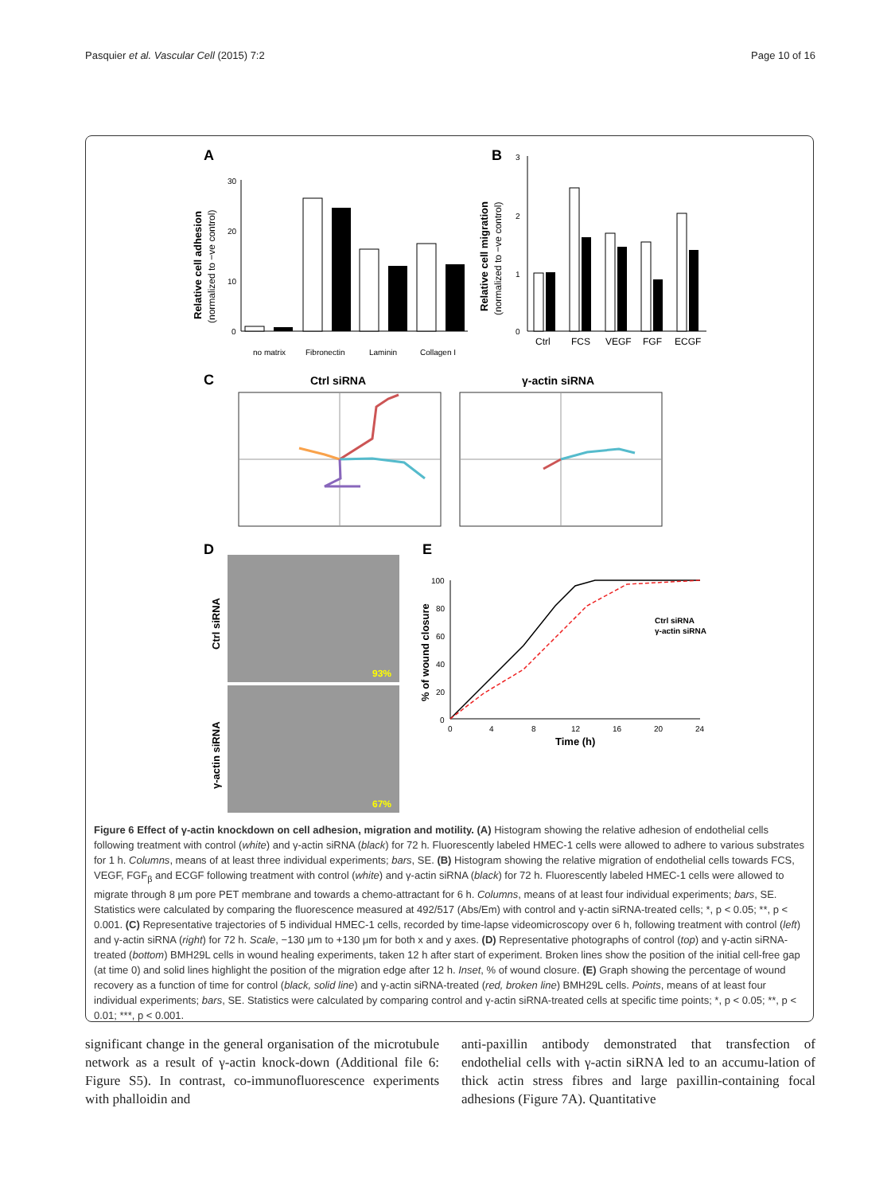Pasquier et al. Vascular Cell (2015) 7:2 Page 10 of 16
A
B
30
20
10
0
Relative cell adhesion
(normalized to −ve control)
no matrix
Fibronectin
Laminin
Collagen I
3
2
1
0
Relative cell migration
(normalized to −ve control)
Ctrl
FCS
VEGF
FGF
ECGF
C
Ctrl siRNA
γ-actin siRNA
D
E
93%
67%
Ctrl siRNA
γ-actin siRNA
100
80
60
40
20
0
0
4
8
12
16
20
24
Time (h)
% of wound closure
Ctrl siRNA
γ-actin siRNA
Figure 6 Effect of γ-actin knockdown on cell adhesion, migration and motility. (A) Histogram showing the relative adhesion of endothelial cells following treatment with control (white) and γ-actin siRNA (black) for 72 h. Fluorescently labeled HMEC-1 cells were allowed to adhere to various substrates for 1 h. Columns, means of at least three individual experiments; bars, SE. (B) Histogram showing the relative migration of endothelial cells towards FCS, VEGF, FGF<sub>β</sub> and ECGF following treatment with control (white) and γ-actin siRNA (black) for 72 h. Fluorescently labeled HMEC-1 cells were allowed to migrate through 8 μm pore PET membrane and towards a chemo-attractant for 6 h. Columns, means of at least four individual experiments; bars, SE. Statistics were calculated by comparing the fluorescence measured at 492/517 (Abs/Em) with control and γ-actin siRNA-treated cells; *, p < 0.05; **, p < 0.001. (C) Representative trajectories of 5 individual HMEC-1 cells, recorded by time-lapse videomicroscopy over 6 h, following treatment with control (left) and γ-actin siRNA (right) for 72 h. Scale, −130 μm to +130 μm for both x and y axes. (D) Representative photographs of control (top) and γ-actin siRNA-treated (bottom) BMH29L cells in wound healing experiments, taken 12 h after start of experiment. Broken lines show the position of the initial cell-free gap (at time 0) and solid lines highlight the position of the migration edge after 12 h. Inset, % of wound closure. (E) Graph showing the percentage of wound recovery as a function of time for control (black, solid line) and γ-actin siRNA-treated (red, broken line) BMH29L cells. Points, means of at least four individual experiments; bars, SE. Statistics were calculated by comparing control and γ-actin siRNA-treated cells at specific time points; *, p < 0.05; **, p < 0.01; ***, p < 0.001.
significant change in the general organisation of the microtubule network as a result of γ-actin knock-down (Additional file 6: Figure S5). In contrast, co-immunofluorescence experiments with phalloidin and
anti-paxillin antibody demonstrated that transfection of endothelial cells with γ-actin siRNA led to an accumu-lation of thick actin stress fibres and large paxillin-containing focal adhesions (Figure 7A). Quantitative